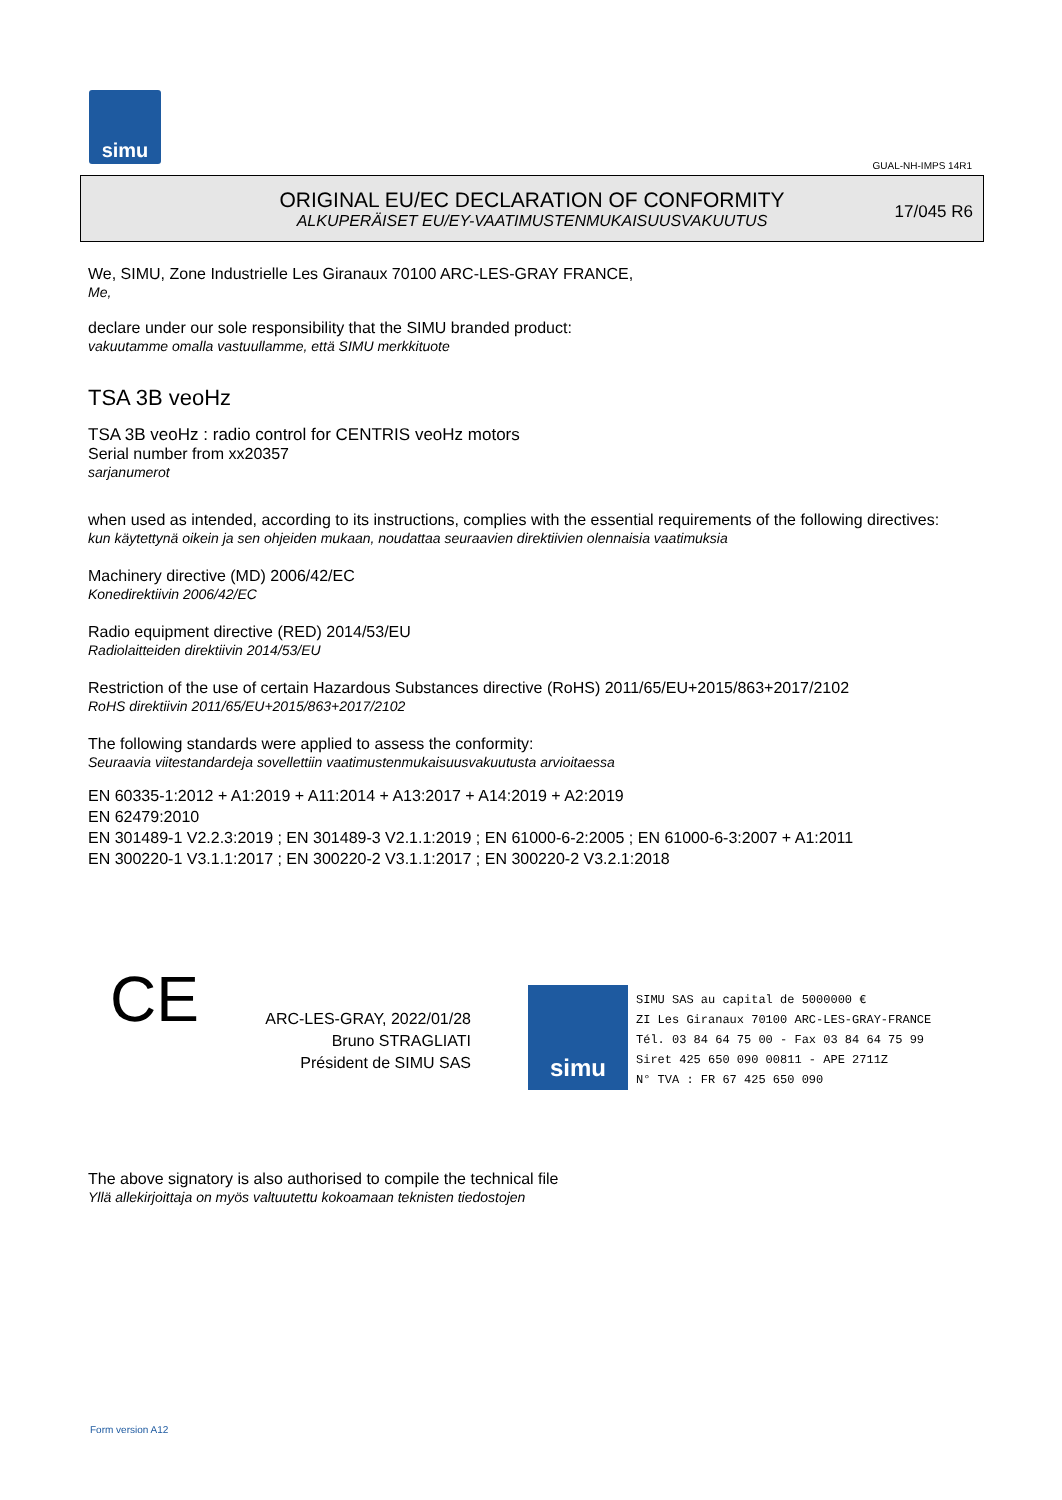simu
GUAL-NH-IMPS 14R1
ORIGINAL EU/EC DECLARATION OF CONFORMITY
ALKUPERÄISET EU/EY-VAATIMUSTENMUKAISUUSVAKUUTUS
17/045 R6
We, SIMU, Zone Industrielle Les Giranaux 70100 ARC-LES-GRAY FRANCE,
Me,
declare under our sole responsibility that the SIMU branded product:
vakuutamme omalla vastuullamme, että SIMU merkkituote
TSA 3B veoHz
TSA 3B veoHz : radio control for CENTRIS veoHz motors
Serial number from xx20357
sarjanumerot
when used as intended, according to its instructions, complies with the essential requirements of the following directives:
kun käytettynä oikein ja sen ohjeiden mukaan, noudattaa seuraavien direktiivien olennaisia vaatimuksia
Machinery directive (MD) 2006/42/EC
Konedirektiivin 2006/42/EC
Radio equipment directive (RED) 2014/53/EU
Radiolaitteiden direktiivin 2014/53/EU
Restriction of the use of certain Hazardous Substances directive (RoHS) 2011/65/EU+2015/863+2017/2102
RoHS direktiivin 2011/65/EU+2015/863+2017/2102
The following standards were applied to assess the conformity:
Seuraavia viitestandardeja sovellettiin vaatimustenmukaisuusvakuutusta arvioitaessa
EN 60335-1:2012 + A1:2019 + A11:2014 + A13:2017 + A14:2019 + A2:2019
EN 62479:2010
EN 301489-1 V2.2.3:2019 ; EN 301489-3 V2.1.1:2019 ; EN 61000-6-2:2005 ; EN 61000-6-3:2007 + A1:2011
EN 300220-1 V3.1.1:2017 ; EN 300220-2 V3.1.1:2017 ; EN 300220-2 V3.2.1:2018
CE
ARC-LES-GRAY, 2022/01/28
Bruno STRAGLIATI
Président de SIMU SAS
simu
SIMU SAS au capital de 5000000 €
ZI Les Giranaux 70100 ARC-LES-GRAY-FRANCE
Tél. 03 84 64 75 00 - Fax 03 84 64 75 99
Siret 425 650 090 00811 - APE 2711Z
N° TVA : FR 67 425 650 090
The above signatory is also authorised to compile the technical file
Yllä allekirjoittaja on myös valtuutettu kokoamaan teknisten tiedostojen
Form version A12